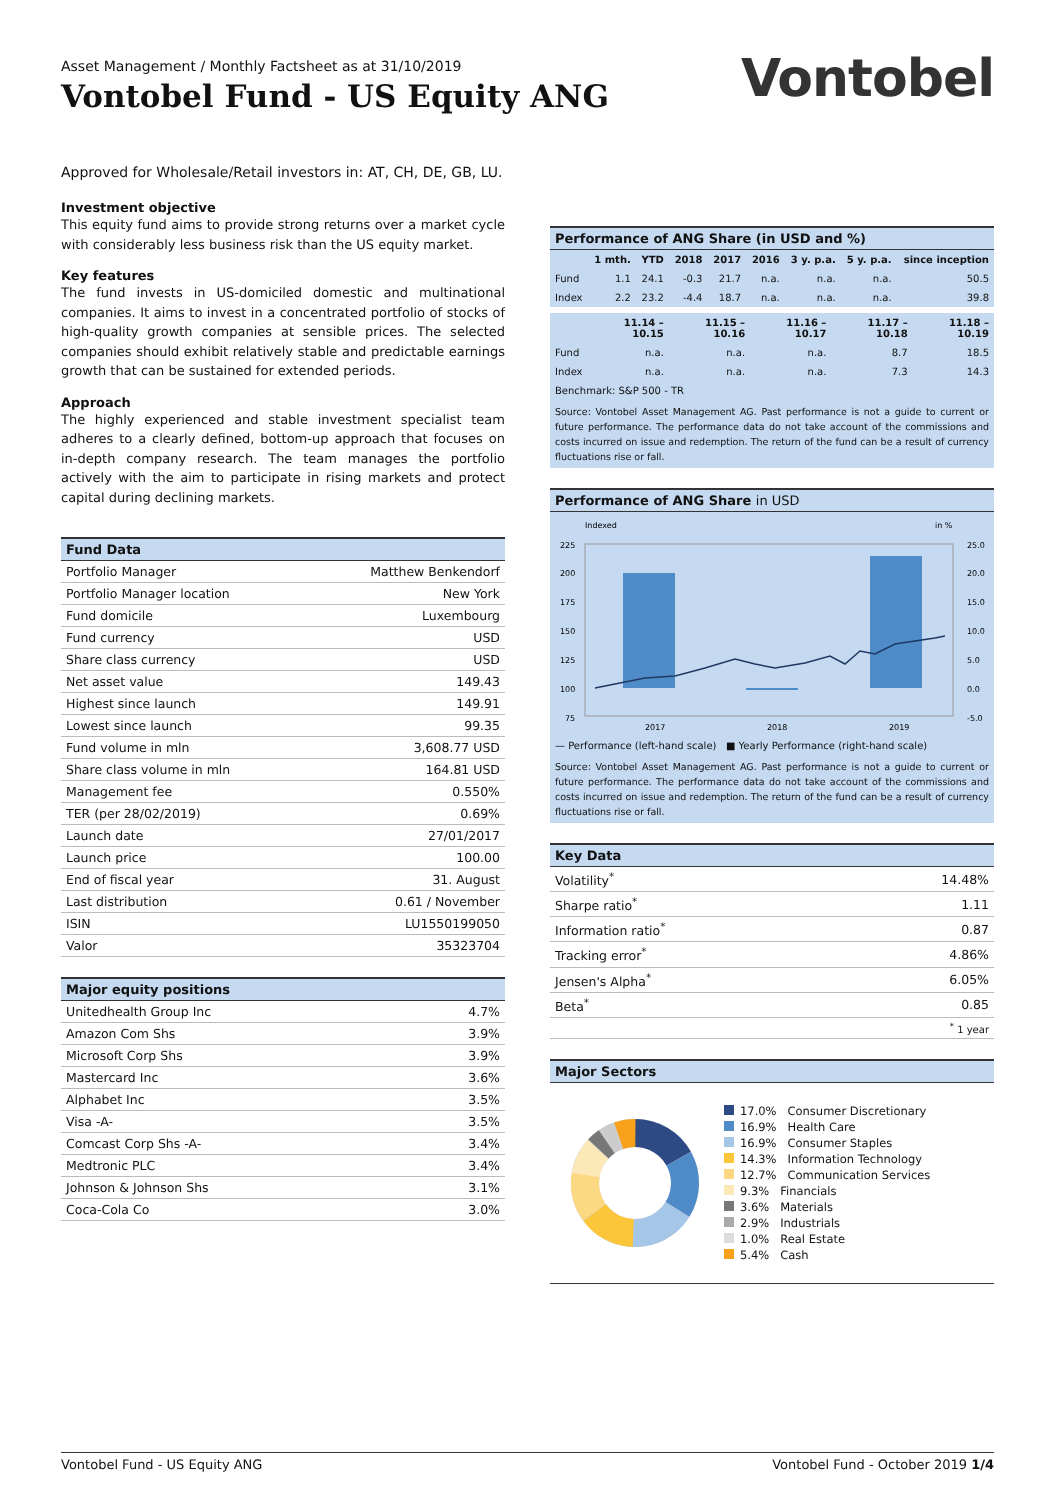Asset Management / Monthly Factsheet as at 31/10/2019
Vontobel Fund - US Equity ANG
Vontobel
Approved for Wholesale/Retail investors in: AT, CH, DE, GB, LU.
Investment objective
This equity fund aims to provide strong returns over a market cycle with considerably less business risk than the US equity market.
Key features
The fund invests in US-domiciled domestic and multinational companies. It aims to invest in a concentrated portfolio of stocks of high-quality growth companies at sensible prices. The selected companies should exhibit relatively stable and predictable earnings growth that can be sustained for extended periods.
Approach
The highly experienced and stable investment specialist team adheres to a clearly defined, bottom-up approach that focuses on in-depth company research. The team manages the portfolio actively with the aim to participate in rising markets and protect capital during declining markets.
Fund Data
| Portfolio Manager | Matthew Benkendorf |
| Portfolio Manager location | New York |
| Fund domicile | Luxembourg |
| Fund currency | USD |
| Share class currency | USD |
| Net asset value | 149.43 |
| Highest since launch | 149.91 |
| Lowest since launch | 99.35 |
| Fund volume in mln | 3,608.77 USD |
| Share class volume in mln | 164.81 USD |
| Management fee | 0.550% |
| TER (per 28/02/2019) | 0.69% |
| Launch date | 27/01/2017 |
| Launch price | 100.00 |
| End of fiscal year | 31. August |
| Last distribution | 0.61 / November |
| ISIN | LU1550199050 |
| Valor | 35323704 |
Major equity positions
| Unitedhealth Group Inc | 4.7% |
| Amazon Com Shs | 3.9% |
| Microsoft Corp Shs | 3.9% |
| Mastercard Inc | 3.6% |
| Alphabet Inc | 3.5% |
| Visa -A- | 3.5% |
| Comcast Corp Shs -A- | 3.4% |
| Medtronic PLC | 3.4% |
| Johnson & Johnson Shs | 3.1% |
| Coca-Cola Co | 3.0% |
Performance of ANG Share (in USD and %)
| | 1 mth. | YTD | 2018 | 2017 | 2016 | 3 y. p.a. | 5 y. p.a. | since inception |
| --- | --- | --- | --- | --- | --- | --- | --- | --- |
| Fund | 1.1 | 24.1 | -0.3 | 21.7 | n.a. | n.a. | n.a. | 50.5 |
| Index | 2.2 | 23.2 | -4.4 | 18.7 | n.a. | n.a. | n.a. | 39.8 |
| | 11.14 – 10.15 | 11.15 – 10.16 | 11.16 – 10.17 | 11.17 – 10.18 | 11.18 – 10.19 |
| --- | --- | --- | --- | --- | --- |
| Fund | n.a. | n.a. | n.a. | 8.7 | 18.5 |
| Index | n.a. | n.a. | n.a. | 7.3 | 14.3 |
| Benchmark: S&P 500 - TR | | | | | |
Source: Vontobel Asset Management AG. Past performance is not a guide to current or future performance. The performance data do not take account of the commissions and costs incurred on issue and redemption. The return of the fund can be a result of currency fluctuations rise or fall.
Performance of ANG Share in USD
Indexed
in %
225
200
175
150
125
100
75
25.0
20.0
15.0
10.0
5.0
0.0
-5.0
2017
2018
2019
— Performance (left-hand scale) ■ Yearly Performance (right-hand scale)
Source: Vontobel Asset Management AG. Past performance is not a guide to current or future performance. The performance data do not take account of the commissions and costs incurred on issue and redemption. The return of the fund can be a result of currency fluctuations rise or fall.
Key Data
| Volatility<sup>*</sup> | 14.48% |
| Sharpe ratio<sup>*</sup> | 1.11 |
| Information ratio<sup>*</sup> | 0.87 |
| Tracking error<sup>*</sup> | 4.86% |
| Jensen's Alpha<sup>*</sup> | 6.05% |
| Beta<sup>*</sup> | 0.85 |
| | <sup>*</sup> 1 year |
Major Sectors
17.0% Consumer Discretionary
16.9% Health Care
16.9% Consumer Staples
14.3% Information Technology
12.7% Communication Services
9.3% Financials
3.6% Materials
2.9% Industrials
1.0% Real Estate
5.4% Cash
Vontobel Fund - US Equity ANG Vontobel Fund - October 2019 1/4